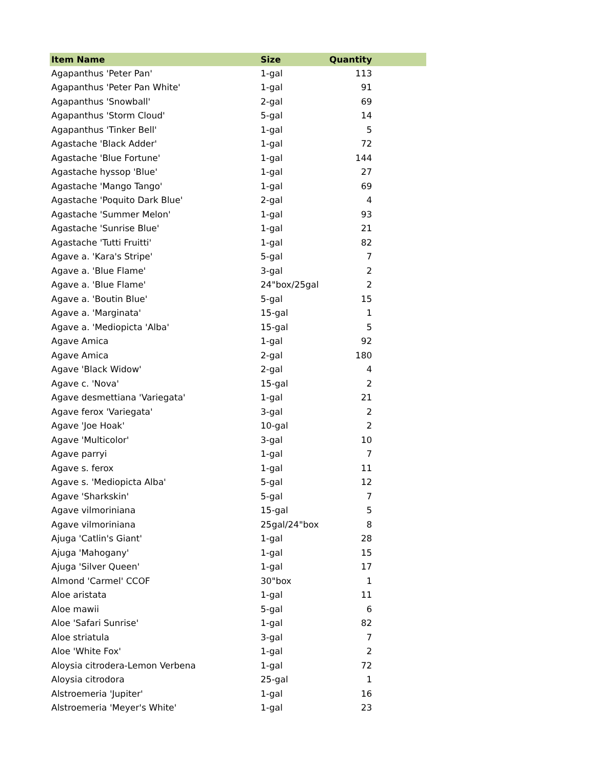| Item Name | Size | Quantity | |
| --- | --- | --- | --- |
| Agapanthus 'Peter Pan' | 1-gal | 113 | |
| Agapanthus 'Peter Pan White' | 1-gal | 91 | |
| Agapanthus 'Snowball' | 2-gal | 69 | |
| Agapanthus 'Storm Cloud' | 5-gal | 14 | |
| Agapanthus 'Tinker Bell' | 1-gal | 5 | |
| Agastache 'Black Adder' | 1-gal | 72 | |
| Agastache 'Blue Fortune' | 1-gal | 144 | |
| Agastache hyssop 'Blue' | 1-gal | 27 | |
| Agastache 'Mango Tango' | 1-gal | 69 | |
| Agastache 'Poquito Dark Blue' | 2-gal | 4 | |
| Agastache 'Summer Melon' | 1-gal | 93 | |
| Agastache 'Sunrise Blue' | 1-gal | 21 | |
| Agastache 'Tutti Fruitti' | 1-gal | 82 | |
| Agave a. 'Kara's Stripe' | 5-gal | 7 | |
| Agave a. 'Blue Flame' | 3-gal | 2 | |
| Agave a. 'Blue Flame' | 24"box/25gal | 2 | |
| Agave a. 'Boutin Blue' | 5-gal | 15 | |
| Agave a. 'Marginata' | 15-gal | 1 | |
| Agave a. 'Mediopicta 'Alba' | 15-gal | 5 | |
| Agave Amica | 1-gal | 92 | |
| Agave Amica | 2-gal | 180 | |
| Agave 'Black Widow' | 2-gal | 4 | |
| Agave c. 'Nova' | 15-gal | 2 | |
| Agave desmettiana 'Variegata' | 1-gal | 21 | |
| Agave ferox 'Variegata' | 3-gal | 2 | |
| Agave 'Joe Hoak' | 10-gal | 2 | |
| Agave 'Multicolor' | 3-gal | 10 | |
| Agave parryi | 1-gal | 7 | |
| Agave s. ferox | 1-gal | 11 | |
| Agave s. 'Mediopicta Alba' | 5-gal | 12 | |
| Agave 'Sharkskin' | 5-gal | 7 | |
| Agave vilmoriniana | 15-gal | 5 | |
| Agave vilmoriniana | 25gal/24"box | 8 | |
| Ajuga 'Catlin's Giant' | 1-gal | 28 | |
| Ajuga 'Mahogany' | 1-gal | 15 | |
| Ajuga 'Silver Queen' | 1-gal | 17 | |
| Almond 'Carmel' CCOF | 30"box | 1 | |
| Aloe aristata | 1-gal | 11 | |
| Aloe mawii | 5-gal | 6 | |
| Aloe 'Safari Sunrise' | 1-gal | 82 | |
| Aloe striatula | 3-gal | 7 | |
| Aloe 'White Fox' | 1-gal | 2 | |
| Aloysia citrodera-Lemon Verbena | 1-gal | 72 | |
| Aloysia citrodora | 25-gal | 1 | |
| Alstroemeria 'Jupiter' | 1-gal | 16 | |
| Alstroemeria 'Meyer's White' | 1-gal | 23 | |